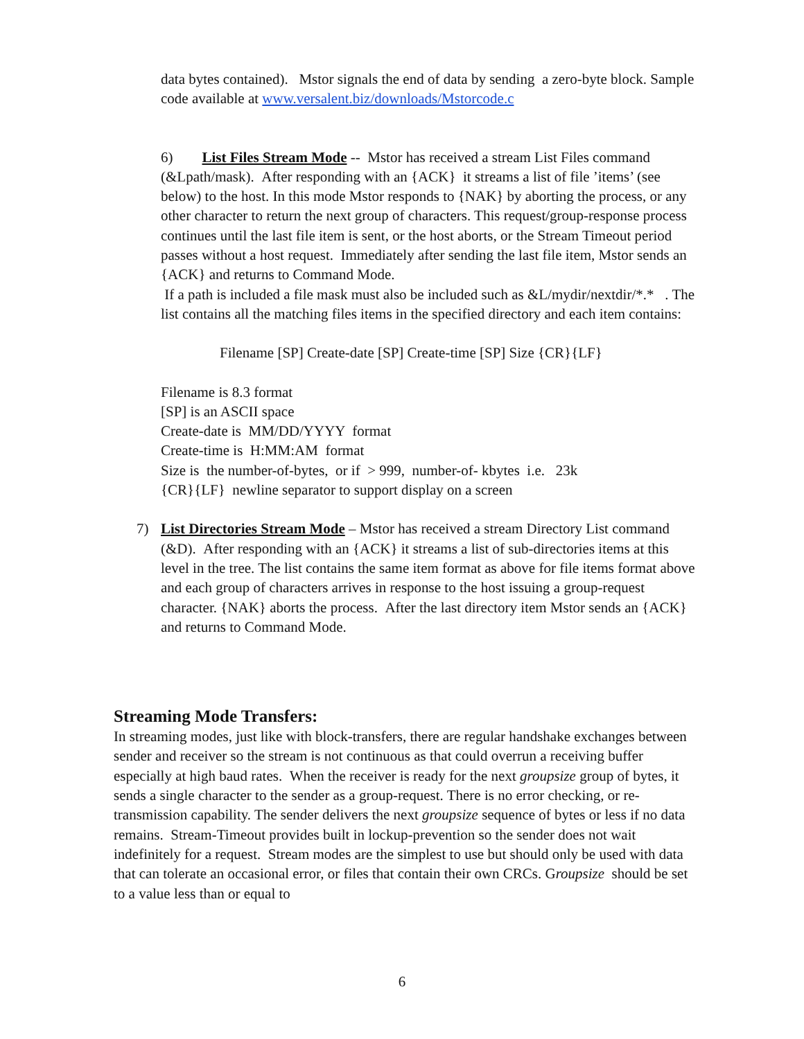data bytes contained). Mstor signals the end of data by sending a zero-byte block. Sample code available at www.versalent.biz/downloads/Mstorcode.c
6) List Files Stream Mode -- Mstor has received a stream List Files command (&Lpath/mask). After responding with an {ACK} it streams a list of file ’items’ (see below) to the host. In this mode Mstor responds to {NAK} by aborting the process, or any other character to return the next group of characters. This request/group-response process continues until the last file item is sent, or the host aborts, or the Stream Timeout period passes without a host request. Immediately after sending the last file item, Mstor sends an {ACK} and returns to Command Mode.
If a path is included a file mask must also be included such as &L/mydir/nextdir/*.* . The list contains all the matching files items in the specified directory and each item contains:
Filename [SP] Create-date [SP] Create-time [SP] Size {CR}{LF}
Filename is 8.3 format
[SP] is an ASCII space
Create-date is MM/DD/YYYY format
Create-time is H:MM:AM format
Size is the number-of-bytes, or if > 999, number-of- kbytes i.e. 23k
{CR}{LF} newline separator to support display on a screen
7) List Directories Stream Mode – Mstor has received a stream Directory List command (&D). After responding with an {ACK} it streams a list of sub-directories items at this level in the tree. The list contains the same item format as above for file items format above and each group of characters arrives in response to the host issuing a group-request character. {NAK} aborts the process. After the last directory item Mstor sends an {ACK} and returns to Command Mode.
Streaming Mode Transfers:
In streaming modes, just like with block-transfers, there are regular handshake exchanges between sender and receiver so the stream is not continuous as that could overrun a receiving buffer especially at high baud rates. When the receiver is ready for the next groupsize group of bytes, it sends a single character to the sender as a group-request. There is no error checking, or re-transmission capability. The sender delivers the next groupsize sequence of bytes or less if no data remains. Stream-Timeout provides built in lockup-prevention so the sender does not wait indefinitely for a request. Stream modes are the simplest to use but should only be used with data that can tolerate an occasional error, or files that contain their own CRCs. Groupsize should be set to a value less than or equal to
6